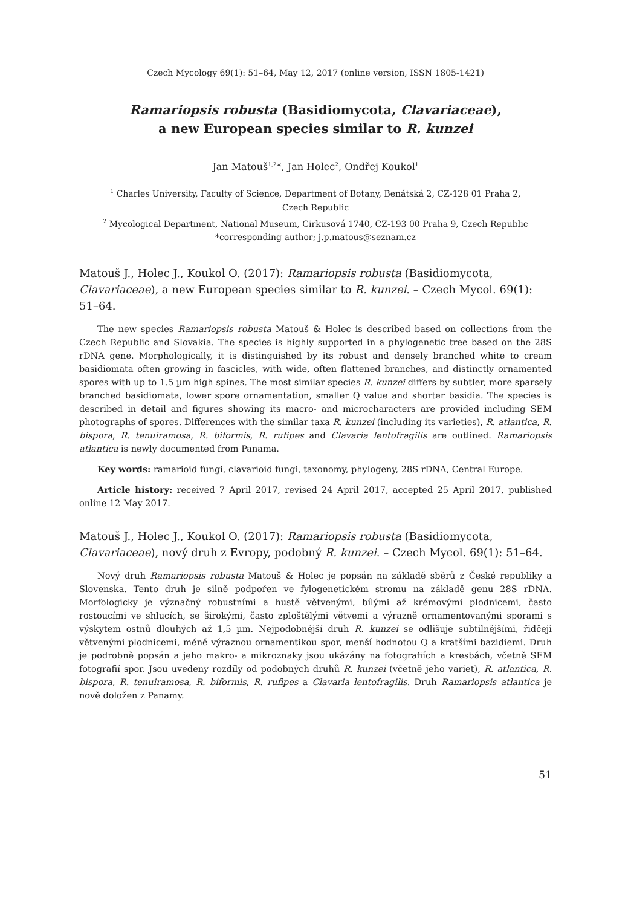Czech Mycology 69(1): 51–64, May 12, 2017 (online version, ISSN 1805-1421)
Ramariopsis robusta (Basidiomycota, Clavariaceae),
a new European species similar to R. kunzei
Jan Matouš<sup>1,2</sup>*, Jan Holec<sup>2</sup>, Ondřej Koukol<sup>1</sup>
<sup>1</sup> Charles University, Faculty of Science, Department of Botany, Benátská 2, CZ-128 01 Praha 2,
Czech Republic
<sup>2</sup> Mycological Department, National Museum, Cirkusová 1740, CZ-193 00 Praha 9, Czech Republic
*corresponding author; j.p.matous@seznam.cz
Matouš J., Holec J., Koukol O. (2017): Ramariopsis robusta (Basidiomycota, Clavariaceae), a new European species similar to R. kunzei. – Czech Mycol. 69(1): 51–64.
The new species Ramariopsis robusta Matouš & Holec is described based on collections from the Czech Republic and Slovakia. The species is highly supported in a phylogenetic tree based on the 28S rDNA gene. Morphologically, it is distinguished by its robust and densely branched white to cream basidiomata often growing in fascicles, with wide, often flattened branches, and distinctly ornamented spores with up to 1.5 µm high spines. The most similar species R. kunzei differs by subtler, more sparsely branched basidiomata, lower spore ornamentation, smaller Q value and shorter basidia. The species is described in detail and figures showing its macro- and microcharacters are provided including SEM photographs of spores. Differences with the similar taxa R. kunzei (including its varieties), R. atlantica, R. bispora, R. tenuiramosa, R. biformis, R. rufipes and Clavaria lentofragilis are outlined. Ramariopsis atlantica is newly documented from Panama.
Key words: ramarioid fungi, clavarioid fungi, taxonomy, phylogeny, 28S rDNA, Central Europe.
Article history: received 7 April 2017, revised 24 April 2017, accepted 25 April 2017, published online 12 May 2017.
Matouš J., Holec J., Koukol O. (2017): Ramariopsis robusta (Basidiomycota, Clavariaceae), nový druh z Evropy, podobný R. kunzei. – Czech Mycol. 69(1): 51–64.
Nový druh Ramariopsis robusta Matouš & Holec je popsán na základě sběrů z České republiky a Slovenska. Tento druh je silně podpořen ve fylogenetickém stromu na základě genu 28S rDNA. Morfologicky je význačný robustními a hustě větvenými, bílými až krémovými plodnicemi, často rostoucími ve shlucích, se širokými, často zploštělými větvemi a výrazně ornamentovanými sporami s výskytem ostnů dlouhých až 1,5 µm. Nejpodobnější druh R. kunzei se odlišuje subtilnějšími, řidčeji větvenými plodnicemi, méně výraznou ornamentikou spor, menší hodnotou Q a kratšími bazidiemi. Druh je podrobně popsán a jeho makro- a mikroznaky jsou ukázány na fotografiích a kresbách, včetně SEM fotografií spor. Jsou uvedeny rozdíly od podobných druhů R. kunzei (včetně jeho variet), R. atlantica, R. bispora, R. tenuiramosa, R. biformis, R. rufipes a Clavaria lentofragilis. Druh Ramariopsis atlantica je nově doložen z Panamy.
51